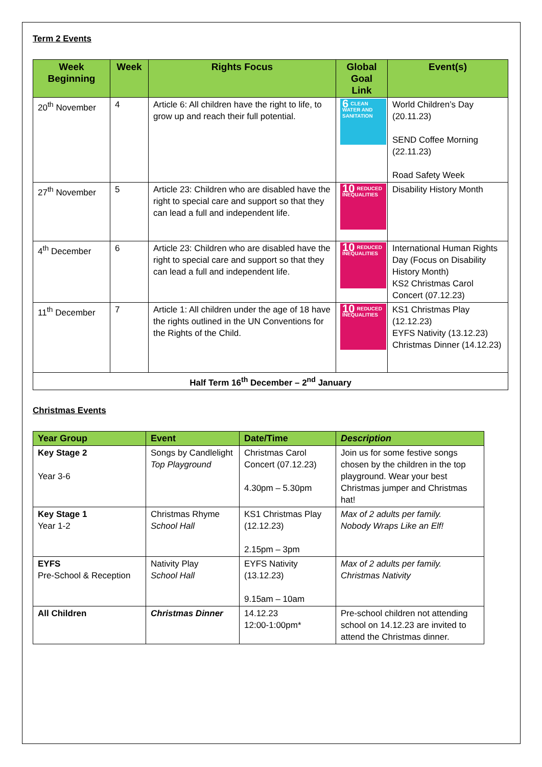Term 2 Events
| Week Beginning | Week | Rights Focus | Global Goal Link | Event(s) |
| --- | --- | --- | --- | --- |
| 20<sup>th</sup> November | 4 | Article 6: All children have the right to life, to grow up and reach their full potential. | 6 CLEAN WATER AND SANITATION | World Children’s Day (20.11.23) SEND Coffee Morning (22.11.23) Road Safety Week |
| 27<sup>th</sup> November | 5 | Article 23: Children who are disabled have the right to special care and support so that they can lead a full and independent life. | 10 REDUCED INEQUALITIES | Disability History Month |
| 4<sup>th</sup> December | 6 | Article 23: Children who are disabled have the right to special care and support so that they can lead a full and independent life. | 10 REDUCED INEQUALITIES | International Human Rights Day (Focus on Disability History Month) KS2 Christmas Carol Concert (07.12.23) |
| 11<sup>th</sup> December | 7 | Article 1: All children under the age of 18 have the rights outlined in the UN Conventions for the Rights of the Child. | 10 REDUCED INEQUALITIES | KS1 Christmas Play (12.12.23) EYFS Nativity (13.12.23) Christmas Dinner (14.12.23) |
| Half Term 16<sup>th</sup> December – 2<sup>nd</sup> January | | | | |
Christmas Events
| Year Group | Event | Date/Time | Description |
| --- | --- | --- | --- |
| Key Stage 2 Year 3-6 | Songs by Candlelight Top Playground | Christmas Carol Concert (07.12.23) 4.30pm – 5.30pm | Join us for some festive songs chosen by the children in the top playground. Wear your best Christmas jumper and Christmas hat! |
| Key Stage 1 Year 1-2 | Christmas Rhyme School Hall | KS1 Christmas Play (12.12.23) 2.15pm – 3pm | Max of 2 adults per family. Nobody Wraps Like an Elf! |
| EYFS Pre-School & Reception | Nativity Play School Hall | EYFS Nativity (13.12.23) 9.15am – 10am | Max of 2 adults per family. Christmas Nativity |
| All Children | Christmas Dinner | 14.12.23 12:00-1:00pm* | Pre-school children not attending school on 14.12.23 are invited to attend the Christmas dinner. |